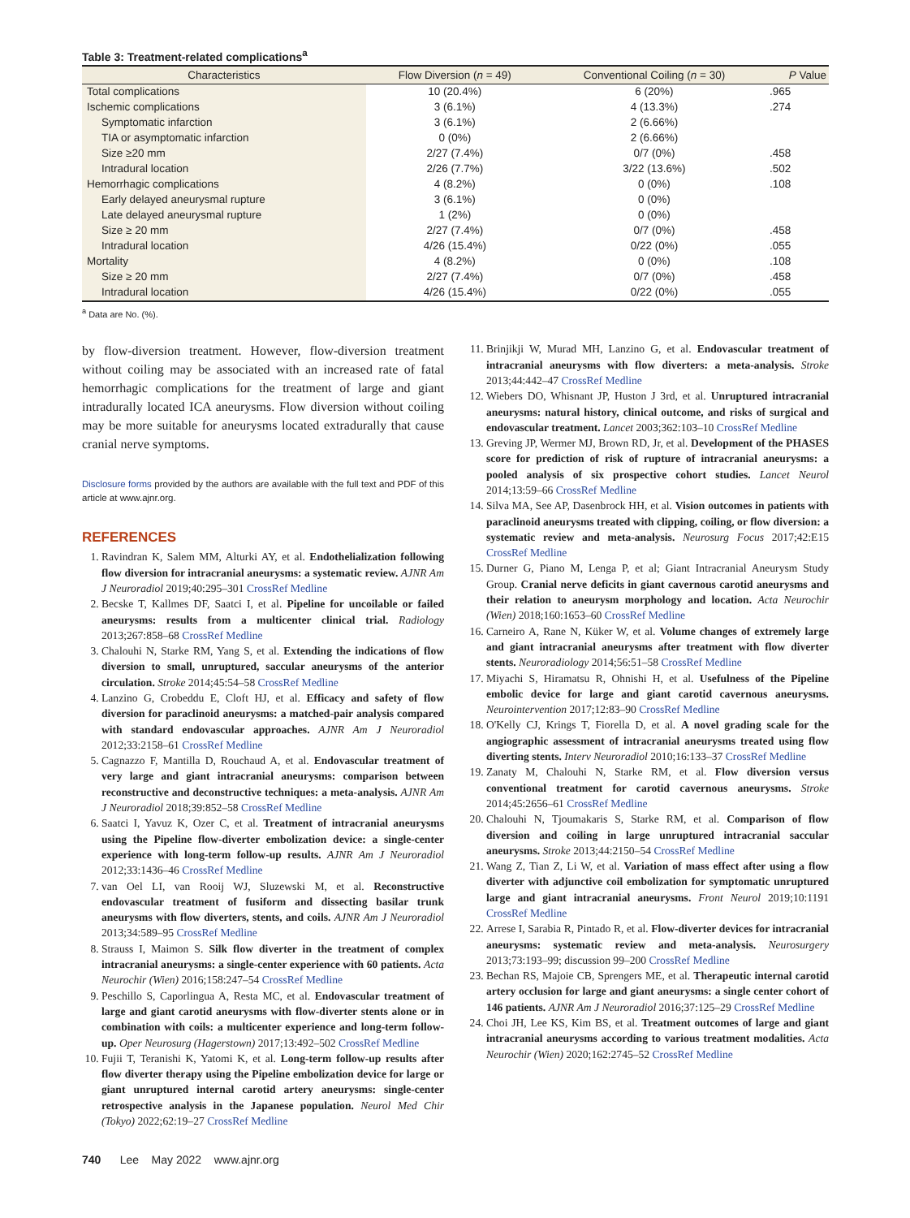Table 3: Treatment-related complications<sup>a</sup>
| Characteristics | Flow Diversion ( n = 49) | Conventional Coiling ( n = 30) | P Value |
| --- | --- | --- | --- |
| Total complications | 10 (20.4%) | 6 (20%) | .965 |
| Ischemic complications | 3 (6.1%) | 4 (13.3%) | .274 |
| Symptomatic infarction | 3 (6.1%) | 2 (6.66%) | |
| TIA or asymptomatic infarction | 0 (0%) | 2 (6.66%) | |
| Size ≥20 mm | 2/27 (7.4%) | 0/7 (0%) | .458 |
| Intradural location | 2/26 (7.7%) | 3/22 (13.6%) | .502 |
| Hemorrhagic complications | 4 (8.2%) | 0 (0%) | .108 |
| Early delayed aneurysmal rupture | 3 (6.1%) | 0 (0%) | |
| Late delayed aneurysmal rupture | 1 (2%) | 0 (0%) | |
| Size ≥ 20 mm | 2/27 (7.4%) | 0/7 (0%) | .458 |
| Intradural location | 4/26 (15.4%) | 0/22 (0%) | .055 |
| Mortality | 4 (8.2%) | 0 (0%) | .108 |
| Size ≥ 20 mm | 2/27 (7.4%) | 0/7 (0%) | .458 |
| Intradural location | 4/26 (15.4%) | 0/22 (0%) | .055 |
<sup>a</sup> Data are No. (%).
by flow-diversion treatment. However, flow-diversion treatment without coiling may be associated with an increased rate of fatal hemorrhagic complications for the treatment of large and giant intradurally located ICA aneurysms. Flow diversion without coiling may be more suitable for aneurysms located extradurally that cause cranial nerve symptoms.
Disclosure forms provided by the authors are available with the full text and PDF of this article at www.ajnr.org.
REFERENCES
1. Ravindran K, Salem MM, Alturki AY, et al. Endothelialization following flow diversion for intracranial aneurysms: a systematic review. AJNR Am J Neuroradiol 2019;40:295–301 CrossRef Medline
2. Becske T, Kallmes DF, Saatci I, et al. Pipeline for uncoilable or failed aneurysms: results from a multicenter clinical trial. Radiology 2013;267:858–68 CrossRef Medline
3. Chalouhi N, Starke RM, Yang S, et al. Extending the indications of flow diversion to small, unruptured, saccular aneurysms of the anterior circulation. Stroke 2014;45:54–58 CrossRef Medline
4. Lanzino G, Crobeddu E, Cloft HJ, et al. Efficacy and safety of flow diversion for paraclinoid aneurysms: a matched-pair analysis compared with standard endovascular approaches. AJNR Am J Neuroradiol 2012;33:2158–61 CrossRef Medline
5. Cagnazzo F, Mantilla D, Rouchaud A, et al. Endovascular treatment of very large and giant intracranial aneurysms: comparison between reconstructive and deconstructive techniques: a meta-analysis. AJNR Am J Neuroradiol 2018;39:852–58 CrossRef Medline
6. Saatci I, Yavuz K, Ozer C, et al. Treatment of intracranial aneurysms using the Pipeline flow-diverter embolization device: a single-center experience with long-term follow-up results. AJNR Am J Neuroradiol 2012;33:1436–46 CrossRef Medline
7. van Oel LI, van Rooij WJ, Sluzewski M, et al. Reconstructive endovascular treatment of fusiform and dissecting basilar trunk aneurysms with flow diverters, stents, and coils. AJNR Am J Neuroradiol 2013;34:589–95 CrossRef Medline
8. Strauss I, Maimon S. Silk flow diverter in the treatment of complex intracranial aneurysms: a single-center experience with 60 patients. Acta Neurochir (Wien) 2016;158:247–54 CrossRef Medline
9. Peschillo S, Caporlingua A, Resta MC, et al. Endovascular treatment of large and giant carotid aneurysms with flow-diverter stents alone or in combination with coils: a multicenter experience and long-term follow-up. Oper Neurosurg (Hagerstown) 2017;13:492–502 CrossRef Medline
10. Fujii T, Teranishi K, Yatomi K, et al. Long-term follow-up results after flow diverter therapy using the Pipeline embolization device for large or giant unruptured internal carotid artery aneurysms: single-center retrospective analysis in the Japanese population. Neurol Med Chir (Tokyo) 2022;62:19–27 CrossRef Medline
11. Brinjikji W, Murad MH, Lanzino G, et al. Endovascular treatment of intracranial aneurysms with flow diverters: a meta-analysis. Stroke 2013;44:442–47 CrossRef Medline
12. Wiebers DO, Whisnant JP, Huston J 3rd, et al. Unruptured intracranial aneurysms: natural history, clinical outcome, and risks of surgical and endovascular treatment. Lancet 2003;362:103–10 CrossRef Medline
13. Greving JP, Wermer MJ, Brown RD, Jr, et al. Development of the PHASES score for prediction of risk of rupture of intracranial aneurysms: a pooled analysis of six prospective cohort studies. Lancet Neurol 2014;13:59–66 CrossRef Medline
14. Silva MA, See AP, Dasenbrock HH, et al. Vision outcomes in patients with paraclinoid aneurysms treated with clipping, coiling, or flow diversion: a systematic review and meta-analysis. Neurosurg Focus 2017;42:E15 CrossRef Medline
15. Durner G, Piano M, Lenga P, et al; Giant Intracranial Aneurysm Study Group. Cranial nerve deficits in giant cavernous carotid aneurysms and their relation to aneurysm morphology and location. Acta Neurochir (Wien) 2018;160:1653–60 CrossRef Medline
16. Carneiro A, Rane N, Küker W, et al. Volume changes of extremely large and giant intracranial aneurysms after treatment with flow diverter stents. Neuroradiology 2014;56:51–58 CrossRef Medline
17. Miyachi S, Hiramatsu R, Ohnishi H, et al. Usefulness of the Pipeline embolic device for large and giant carotid cavernous aneurysms. Neurointervention 2017;12:83–90 CrossRef Medline
18. O'Kelly CJ, Krings T, Fiorella D, et al. A novel grading scale for the angiographic assessment of intracranial aneurysms treated using flow diverting stents. Interv Neuroradiol 2010;16:133–37 CrossRef Medline
19. Zanaty M, Chalouhi N, Starke RM, et al. Flow diversion versus conventional treatment for carotid cavernous aneurysms. Stroke 2014;45:2656–61 CrossRef Medline
20. Chalouhi N, Tjoumakaris S, Starke RM, et al. Comparison of flow diversion and coiling in large unruptured intracranial saccular aneurysms. Stroke 2013;44:2150–54 CrossRef Medline
21. Wang Z, Tian Z, Li W, et al. Variation of mass effect after using a flow diverter with adjunctive coil embolization for symptomatic unruptured large and giant intracranial aneurysms. Front Neurol 2019;10:1191 CrossRef Medline
22. Arrese I, Sarabia R, Pintado R, et al. Flow-diverter devices for intracranial aneurysms: systematic review and meta-analysis. Neurosurgery 2013;73:193–99; discussion 99–200 CrossRef Medline
23. Bechan RS, Majoie CB, Sprengers ME, et al. Therapeutic internal carotid artery occlusion for large and giant aneurysms: a single center cohort of 146 patients. AJNR Am J Neuroradiol 2016;37:125–29 CrossRef Medline
24. Choi JH, Lee KS, Kim BS, et al. Treatment outcomes of large and giant intracranial aneurysms according to various treatment modalities. Acta Neurochir (Wien) 2020;162:2745–52 CrossRef Medline
740 Lee May 2022 www.ajnr.org